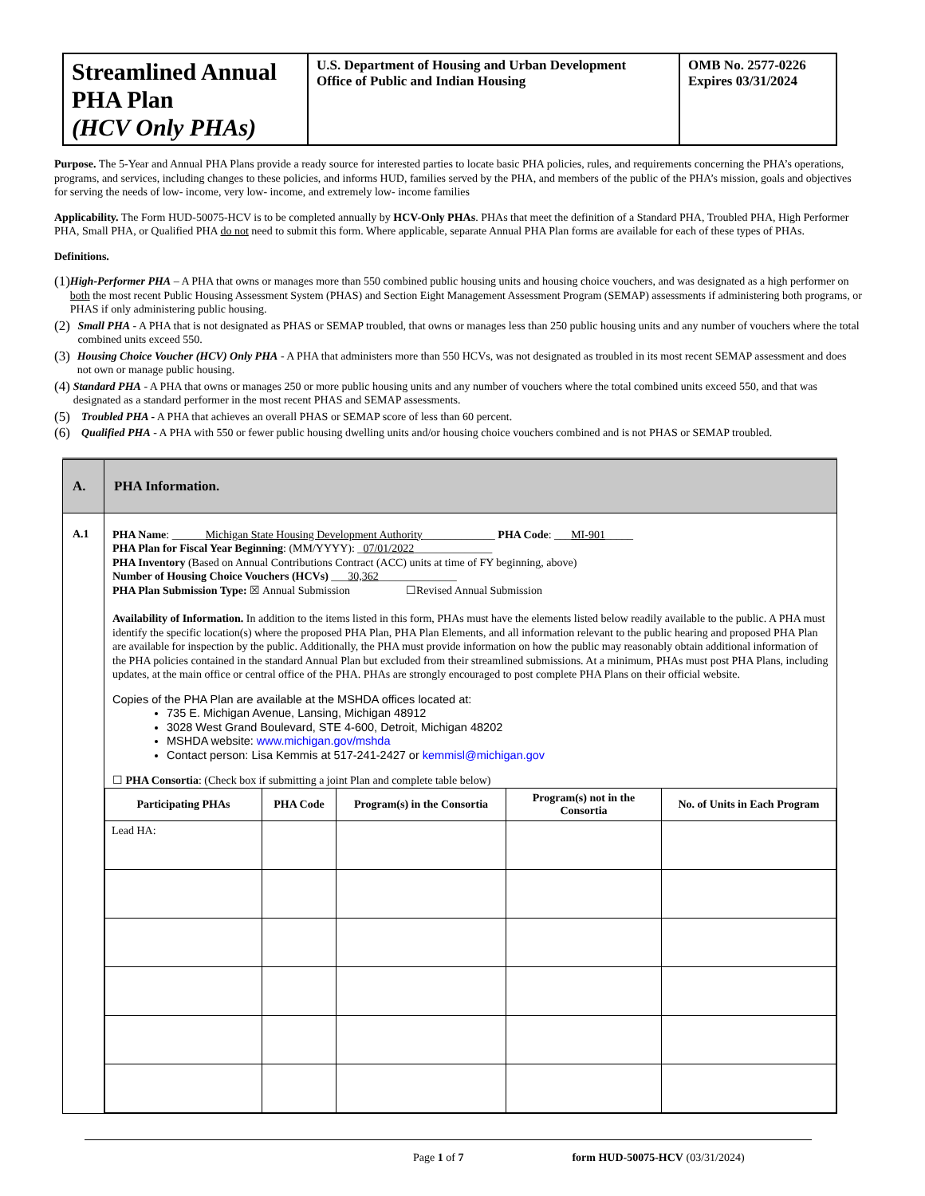| Streamlined Annual PHA Plan (HCV Only PHAs) | U.S. Department of Housing and Urban Development Office of Public and Indian Housing | OMB No. 2577-0226 Expires 03/31/2024 |
Purpose. The 5-Year and Annual PHA Plans provide a ready source for interested parties to locate basic PHA policies, rules, and requirements concerning the PHA’s operations, programs, and services, including changes to these policies, and informs HUD, families served by the PHA, and members of the public of the PHA’s mission, goals and objectives for serving the needs of low- income, very low- income, and extremely low- income families
Applicability. The Form HUD-50075-HCV is to be completed annually by HCV-Only PHAs. PHAs that meet the definition of a Standard PHA, Troubled PHA, High Performer PHA, Small PHA, or Qualified PHA do not need to submit this form. Where applicable, separate Annual PHA Plan forms are available for each of these types of PHAs.
Definitions.
(1) High-Performer PHA – A PHA that owns or manages more than 550 combined public housing units and housing choice vouchers, and was designated as a high performer on both the most recent Public Housing Assessment System (PHAS) and Section Eight Management Assessment Program (SEMAP) assessments if administering both programs, or PHAS if only administering public housing.
(2) Small PHA - A PHA that is not designated as PHAS or SEMAP troubled, that owns or manages less than 250 public housing units and any number of vouchers where the total combined units exceed 550.
(3) Housing Choice Voucher (HCV) Only PHA - A PHA that administers more than 550 HCVs, was not designated as troubled in its most recent SEMAP assessment and does not own or manage public housing.
(4) Standard PHA - A PHA that owns or manages 250 or more public housing units and any number of vouchers where the total combined units exceed 550, and that was designated as a standard performer in the most recent PHAS and SEMAP assessments.
(5) Troubled PHA - A PHA that achieves an overall PHAS or SEMAP score of less than 60 percent.
(6) Qualified PHA - A PHA with 550 or fewer public housing dwelling units and/or housing choice vouchers combined and is not PHAS or SEMAP troubled.
| A. | PHA Information. |
| A.1 | PHA Name : ______ Michigan State Housing Development Authority _____________ PHA Code : ___ MI-901 _____ PHA Plan for Fiscal Year Beginning : (MM/YYYY): _ 07/01/2022 ______________ PHA Inventory (Based on Annual Contributions Contract (ACC) units at time of FY beginning, above) Number of Housing Choice Vouchers (HCVs) ___ 30,362 ______________ PHA Plan Submission Type: ☒ Annual Submission ☐Revised Annual Submission Availability of Information. In addition to the items listed in this form, PHAs must have the elements listed below readily available to the public. A PHA must identify the specific location(s) where the proposed PHA Plan, PHA Plan Elements, and all information relevant to the public hearing and proposed PHA Plan are available for inspection by the public. Additionally, the PHA must provide information on how the public may reasonably obtain additional information of the PHA policies contained in the standard Annual Plan but excluded from their streamlined submissions. At a minimum, PHAs must post PHA Plans, including updates, at the main office or central office of the PHA. PHAs are strongly encouraged to post complete PHA Plans on their official website. Copies of the PHA Plan are available at the MSHDA offices located at: 735 E. Michigan Avenue, Lansing, Michigan 48912 3028 West Grand Boulevard, STE 4-600, Detroit, Michigan 48202 MSHDA website: www.michigan.gov/mshda Contact person: Lisa Kemmis at 517-241-2427 or kemmisl@michigan.gov ☐ PHA Consortia : (Check box if submitting a joint Plan and complete table below) / Participating PHAs / PHA Code / Program(s) in the Consortia / Program(s) not in the Consortia / No. of Units in Each Program / / --- / --- / --- / --- / --- / / Lead HA: / / / / / |
Page 1 of 7 form HUD-50075-HCV (03/31/2024)